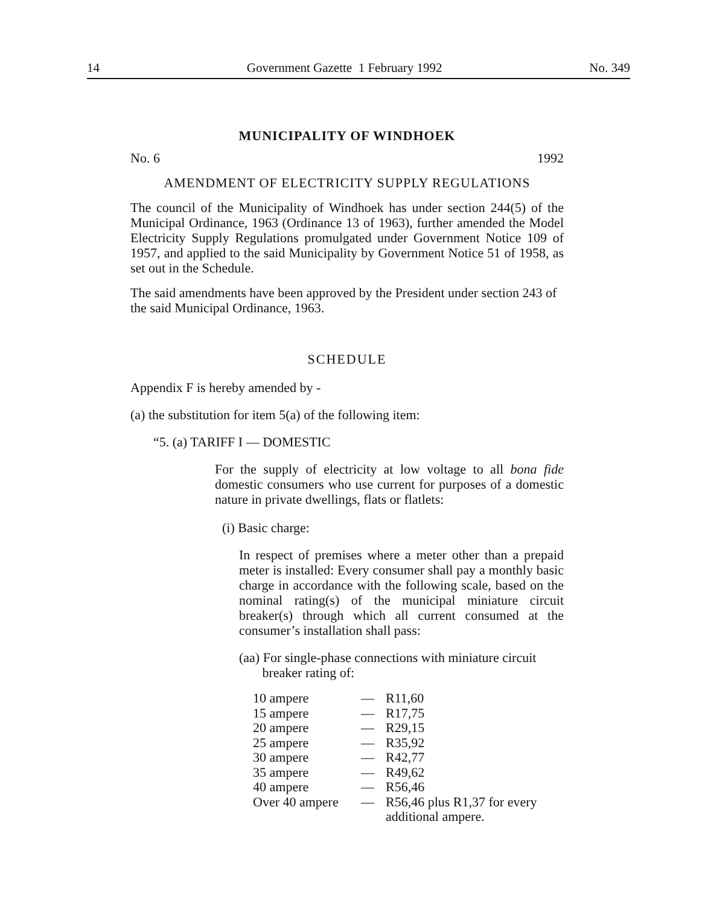14 Government Gazette 1 February 1992 No. 349
MUNICIPALITY OF WINDHOEK
No. 6 1992
AMENDMENT OF ELECTRICITY SUPPLY REGULATIONS
The council of the Municipality of Windhoek has under section 244(5) of the Municipal Ordinance, 1963 (Ordinance 13 of 1963), further amended the Model Electricity Supply Regulations promulgated under Government Notice 109 of 1957, and applied to the said Municipality by Government Notice 51 of 1958, as set out in the Schedule.
The said amendments have been approved by the President under section 243 of the said Municipal Ordinance, 1963.
SCHEDULE
Appendix F is hereby amended by -
(a) the substitution for item 5(a) of the following item:
“5. (a) TARIFF I — DOMESTIC
For the supply of electricity at low voltage to all bona fide domestic consumers who use current for purposes of a domestic nature in private dwellings, flats or flatlets:
(i) Basic charge:
In respect of premises where a meter other than a prepaid meter is installed: Every consumer shall pay a monthly basic charge in accordance with the following scale, based on the nominal rating(s) of the municipal miniature circuit breaker(s) through which all current consumed at the consumer’s installation shall pass:
(aa) For single-phase connections with miniature circuit
breaker rating of:
| 10 ampere | — | R11,60 |
| 15 ampere | — | R17,75 |
| 20 ampere | — | R29,15 |
| 25 ampere | — | R35,92 |
| 30 ampere | — | R42,77 |
| 35 ampere | — | R49,62 |
| 40 ampere | — | R56,46 |
| Over 40 ampere | — | R56,46 plus R1,37 for every additional ampere. |